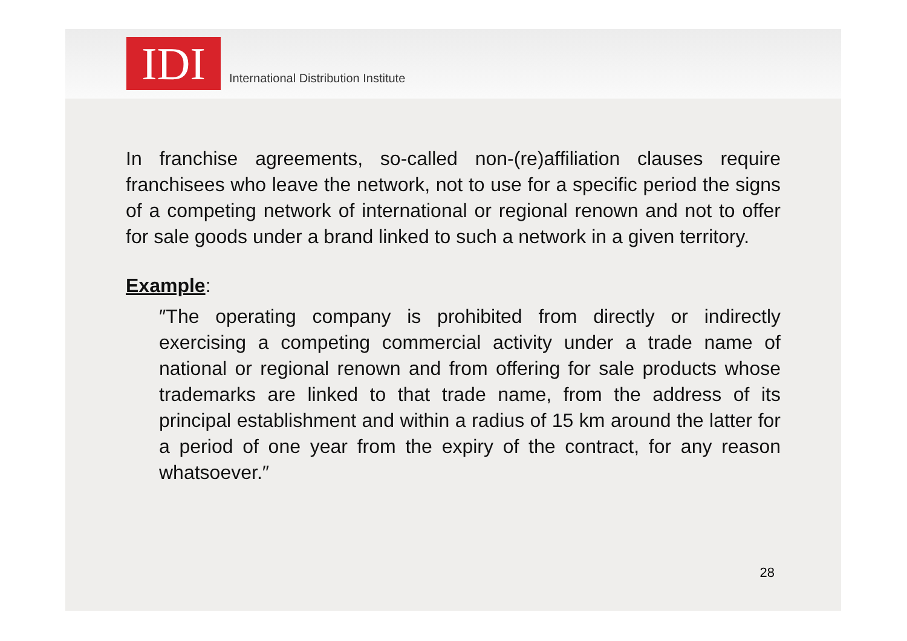IDI
International Distribution Institute
In franchise agreements, so-called non-(re)affiliation clauses require franchisees who leave the network, not to use for a specific period the signs of a competing network of international or regional renown and not to offer for sale goods under a brand linked to such a network in a given territory.
Example:
″The operating company is prohibited from directly or indirectly exercising a competing commercial activity under a trade name of national or regional renown and from offering for sale products whose trademarks are linked to that trade name, from the address of its principal establishment and within a radius of 15 km around the latter for a period of one year from the expiry of the contract, for any reason whatsoever.″
28